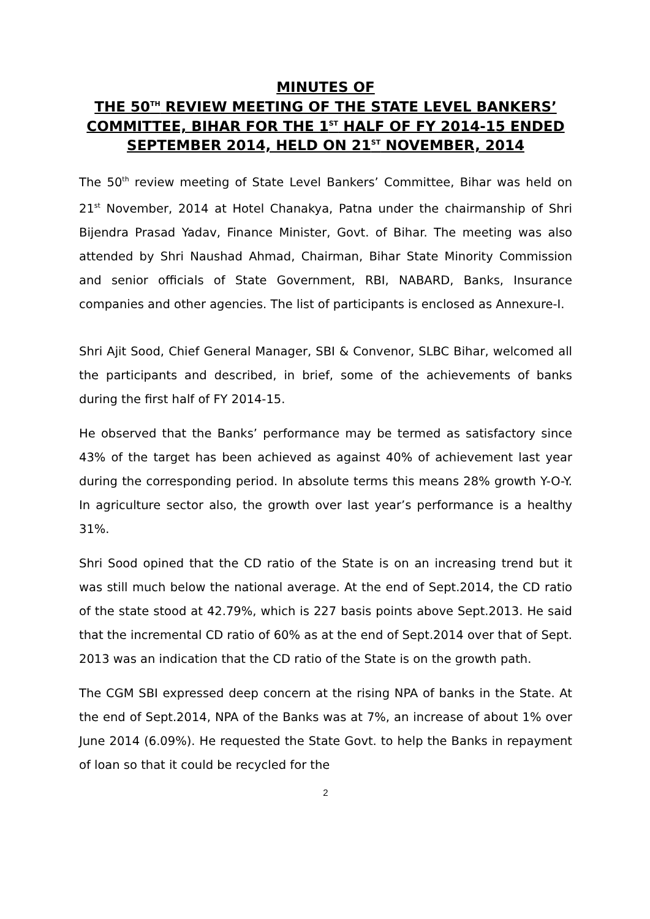MINUTES OF
THE 50<sup>TH</sup> REVIEW MEETING OF THE STATE LEVEL BANKERS’ COMMITTEE, BIHAR FOR THE 1<sup>ST</sup> HALF OF FY 2014-15 ENDED SEPTEMBER 2014, HELD ON 21<sup>ST</sup> NOVEMBER, 2014
The 50<sup>th</sup> review meeting of State Level Bankers’ Committee, Bihar was held on 21<sup>st</sup> November, 2014 at Hotel Chanakya, Patna under the chairmanship of Shri Bijendra Prasad Yadav, Finance Minister, Govt. of Bihar. The meeting was also attended by Shri Naushad Ahmad, Chairman, Bihar State Minority Commission and senior officials of State Government, RBI, NABARD, Banks, Insurance companies and other agencies. The list of participants is enclosed as Annexure-I.
Shri Ajit Sood, Chief General Manager, SBI & Convenor, SLBC Bihar, welcomed all the participants and described, in brief, some of the achievements of banks during the first half of FY 2014-15.
He observed that the Banks’ performance may be termed as satisfactory since 43% of the target has been achieved as against 40% of achievement last year during the corresponding period. In absolute terms this means 28% growth Y-O-Y. In agriculture sector also, the growth over last year’s performance is a healthy 31%.
Shri Sood opined that the CD ratio of the State is on an increasing trend but it was still much below the national average. At the end of Sept.2014, the CD ratio of the state stood at 42.79%, which is 227 basis points above Sept.2013. He said that the incremental CD ratio of 60% as at the end of Sept.2014 over that of Sept. 2013 was an indication that the CD ratio of the State is on the growth path.
The CGM SBI expressed deep concern at the rising NPA of banks in the State. At the end of Sept.2014, NPA of the Banks was at 7%, an increase of about 1% over June 2014 (6.09%). He requested the State Govt. to help the Banks in repayment of loan so that it could be recycled for the
2